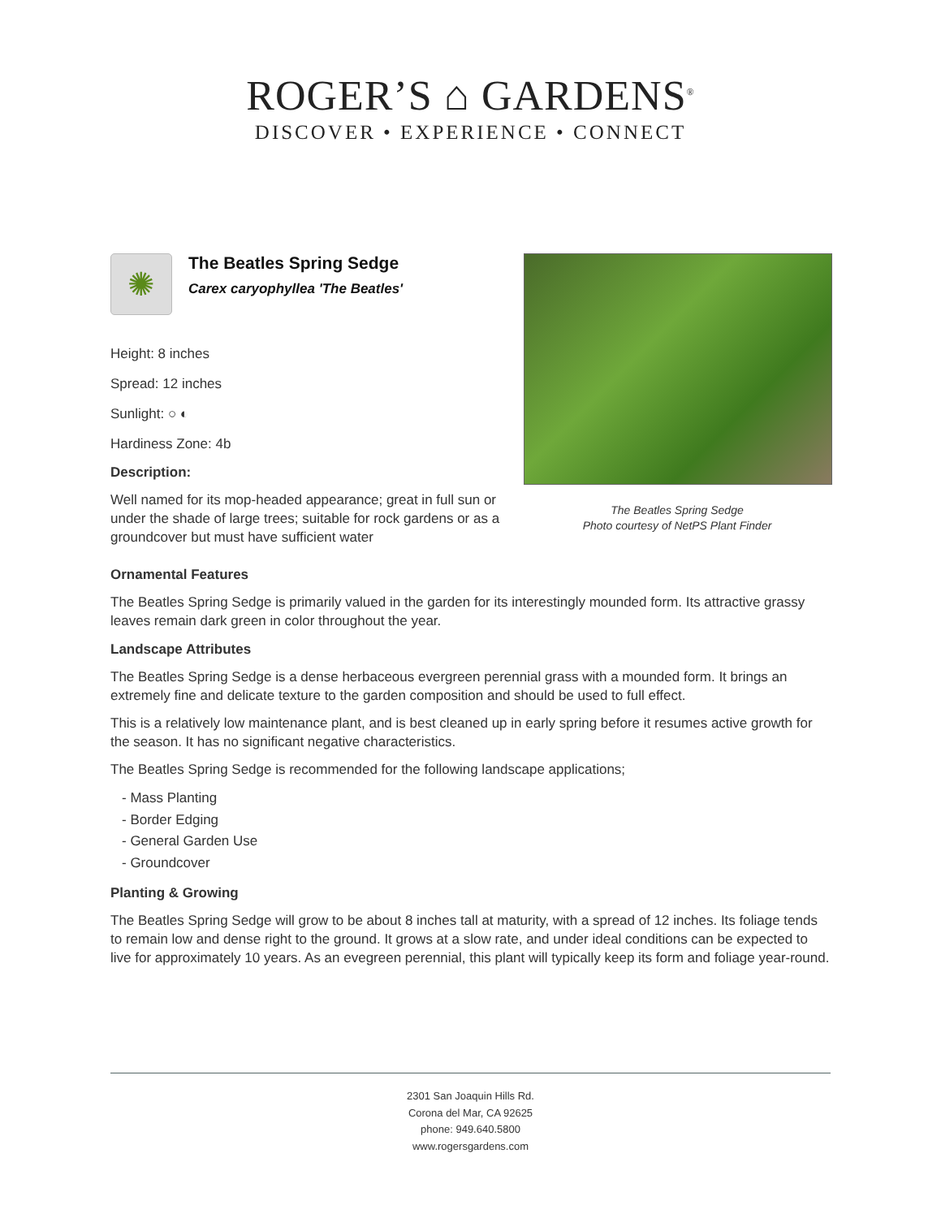ROGER’S ⌂ GARDENS<sup>®</sup>
DISCOVER • EXPERIENCE • CONNECT
✺
The Beatles Spring Sedge
Carex caryophyllea 'The Beatles'
Height: 8 inches
Spread: 12 inches
Sunlight: ○ ◐
Hardiness Zone: 4b
Description:
Well named for its mop-headed appearance; great in full sun or under the shade of large trees; suitable for rock gardens or as a groundcover but must have sufficient water
The Beatles Spring Sedge
Photo courtesy of NetPS Plant Finder
Ornamental Features
The Beatles Spring Sedge is primarily valued in the garden for its interestingly mounded form. Its attractive grassy leaves remain dark green in color throughout the year.
Landscape Attributes
The Beatles Spring Sedge is a dense herbaceous evergreen perennial grass with a mounded form. It brings an extremely fine and delicate texture to the garden composition and should be used to full effect.
This is a relatively low maintenance plant, and is best cleaned up in early spring before it resumes active growth for the season. It has no significant negative characteristics.
The Beatles Spring Sedge is recommended for the following landscape applications;
- Mass Planting
- Border Edging
- General Garden Use
- Groundcover
Planting & Growing
The Beatles Spring Sedge will grow to be about 8 inches tall at maturity, with a spread of 12 inches. Its foliage tends to remain low and dense right to the ground. It grows at a slow rate, and under ideal conditions can be expected to live for approximately 10 years. As an evegreen perennial, this plant will typically keep its form and foliage year-round.
2301 San Joaquin Hills Rd.
Corona del Mar, CA 92625
phone: 949.640.5800
www.rogersgardens.com